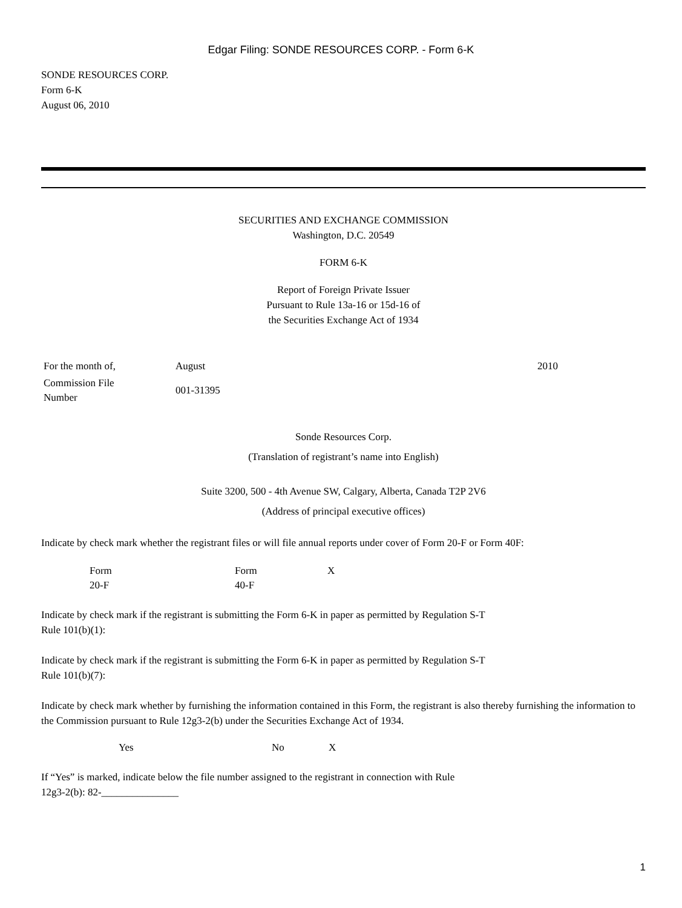Edgar Filing: SONDE RESOURCES CORP. - Form 6-K
SONDE RESOURCES CORP.
Form 6-K
August 06, 2010
SECURITIES AND EXCHANGE COMMISSION
Washington, D.C. 20549
FORM 6-K
Report of Foreign Private Issuer
Pursuant to Rule 13a-16 or 15d-16 of
the Securities Exchange Act of 1934
| For the month of, | August | 2010 |
| Commission File Number | 001-31395 | |
Sonde Resources Corp.
(Translation of registrant’s name into English)
Suite 3200, 500 - 4th Avenue SW, Calgary, Alberta, Canada T2P 2V6
(Address of principal executive offices)
Indicate by check mark whether the registrant files or will file annual reports under cover of Form 20-F or Form 40F:
| Form 20-F | Form 40-F | X |
Indicate by check mark if the registrant is submitting the Form 6-K in paper as permitted by Regulation S-T
Rule 101(b)(1):
Indicate by check mark if the registrant is submitting the Form 6-K in paper as permitted by Regulation S-T
Rule 101(b)(7):
Indicate by check mark whether by furnishing the information contained in this Form, the registrant is also thereby furnishing the information to the Commission pursuant to Rule 12g3-2(b) under the Securities Exchange Act of 1934.
| Yes | No | X |
If “Yes” is marked, indicate below the file number assigned to the registrant in connection with Rule
12g3-2(b): 82-_______________
1